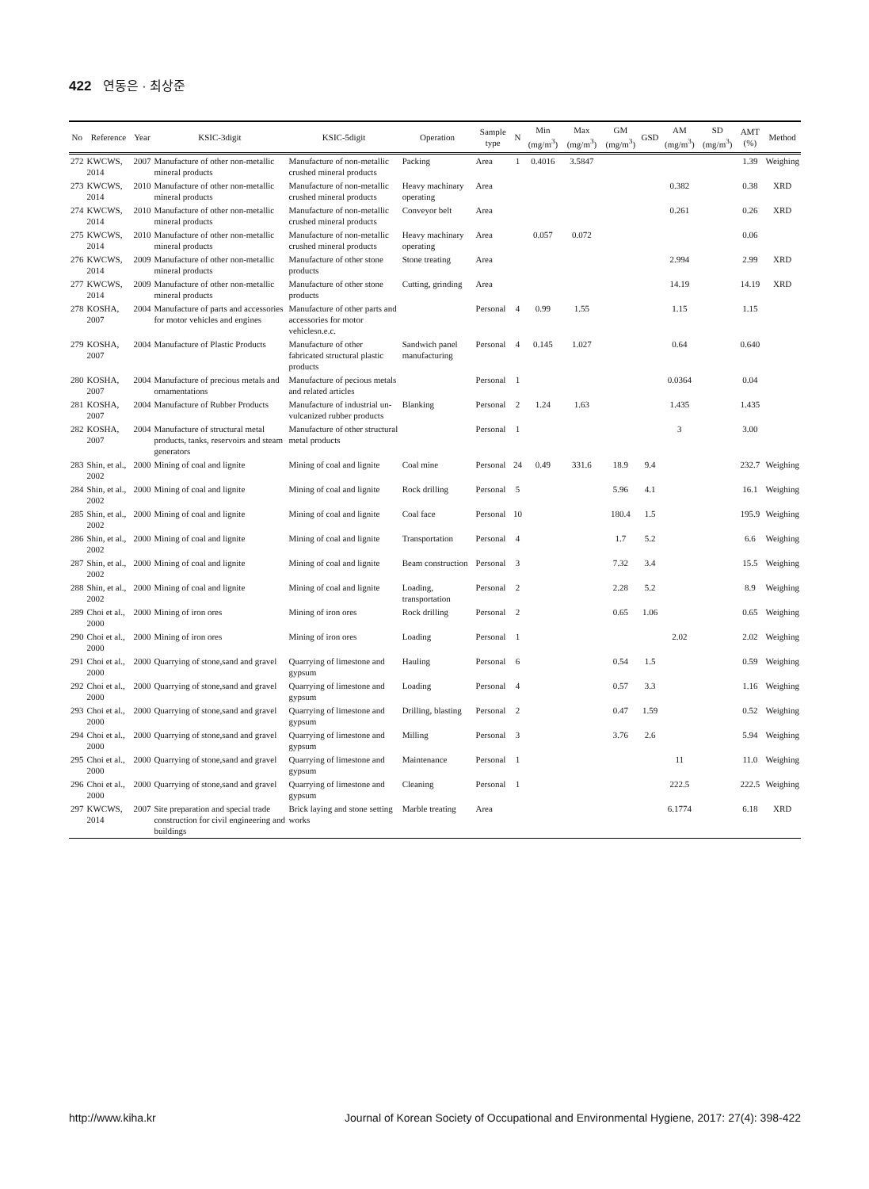422 연동은 · 최상준
| No | Reference | Year | KSIC-3digit | KSIC-5digit | Operation | Sample type | N | Min (mg/m<sup>3</sup>) | Max (mg/m<sup>3</sup>) | GM (mg/m<sup>3</sup>) | GSD | AM (mg/m<sup>3</sup>) | SD (mg/m<sup>3</sup>) | AMT (%) | Method |
| --- | --- | --- | --- | --- | --- | --- | --- | --- | --- | --- | --- | --- | --- | --- | --- |
| 272 | KWCWS, 2014 | 2007 | Manufacture of other non-metallic mineral products | Manufacture of non-metallic crushed mineral products | Packing | Area | 1 | 0.4016 | 3.5847 | | | | | 1.39 | Weighing |
| 273 | KWCWS, 2014 | 2010 | Manufacture of other non-metallic mineral products | Manufacture of non-metallic crushed mineral products | Heavy machinary operating | Area | | | | | | 0.382 | | 0.38 | XRD |
| 274 | KWCWS, 2014 | 2010 | Manufacture of other non-metallic mineral products | Manufacture of non-metallic crushed mineral products | Conveyor belt | Area | | | | | | 0.261 | | 0.26 | XRD |
| 275 | KWCWS, 2014 | 2010 | Manufacture of other non-metallic mineral products | Manufacture of non-metallic crushed mineral products | Heavy machinary operating | Area | | 0.057 | 0.072 | | | | | 0.06 | |
| 276 | KWCWS, 2014 | 2009 | Manufacture of other non-metallic mineral products | Manufacture of other stone products | Stone treating | Area | | | | | | 2.994 | | 2.99 | XRD |
| 277 | KWCWS, 2014 | 2009 | Manufacture of other non-metallic mineral products | Manufacture of other stone products | Cutting, grinding | Area | | | | | | 14.19 | | 14.19 | XRD |
| 278 | KOSHA, 2007 | 2004 | Manufacture of parts and accessories for motor vehicles and engines | Manufacture of other parts and accessories for motor vehiclesn.e.c. | | Personal | 4 | 0.99 | 1.55 | | | 1.15 | | 1.15 | |
| 279 | KOSHA, 2007 | 2004 | Manufacture of Plastic Products | Manufacture of other fabricated structural plastic products | Sandwich panel manufacturing | Personal | 4 | 0.145 | 1.027 | | | 0.64 | | 0.640 | |
| 280 | KOSHA, 2007 | 2004 | Manufacture of precious metals and ornamentations | Manufacture of pecious metals and related articles | | Personal | 1 | | | | | 0.0364 | | 0.04 | |
| 281 | KOSHA, 2007 | 2004 | Manufacture of Rubber Products | Manufacture of industrial un-vulcanized rubber products | Blanking | Personal | 2 | 1.24 | 1.63 | | | 1.435 | | 1.435 | |
| 282 | KOSHA, 2007 | 2004 | Manufacture of structural metal products, tanks, reservoirs and steam generators | Manufacture of other structural metal products | | Personal | 1 | | | | | 3 | | 3.00 | |
| 283 | Shin, et al., 2002 | 2000 | Mining of coal and lignite | Mining of coal and lignite | Coal mine | Personal | 24 | 0.49 | 331.6 | 18.9 | 9.4 | | | 232.7 | Weighing |
| 284 | Shin, et al., 2002 | 2000 | Mining of coal and lignite | Mining of coal and lignite | Rock drilling | Personal | 5 | | | 5.96 | 4.1 | | | 16.1 | Weighing |
| 285 | Shin, et al., 2002 | 2000 | Mining of coal and lignite | Mining of coal and lignite | Coal face | Personal | 10 | | | 180.4 | 1.5 | | | 195.9 | Weighing |
| 286 | Shin, et al., 2002 | 2000 | Mining of coal and lignite | Mining of coal and lignite | Transportation | Personal | 4 | | | 1.7 | 5.2 | | | 6.6 | Weighing |
| 287 | Shin, et al., 2002 | 2000 | Mining of coal and lignite | Mining of coal and lignite | Beam construction | Personal | 3 | | | 7.32 | 3.4 | | | 15.5 | Weighing |
| 288 | Shin, et al., 2002 | 2000 | Mining of coal and lignite | Mining of coal and lignite | Loading, transportation | Personal | 2 | | | 2.28 | 5.2 | | | 8.9 | Weighing |
| 289 | Choi et al., 2000 | 2000 | Mining of iron ores | Mining of iron ores | Rock drilling | Personal | 2 | | | 0.65 | 1.06 | | | 0.65 | Weighing |
| 290 | Choi et al., 2000 | 2000 | Mining of iron ores | Mining of iron ores | Loading | Personal | 1 | | | | | 2.02 | | 2.02 | Weighing |
| 291 | Choi et al., 2000 | 2000 | Quarrying of stone,sand and gravel | Quarrying of limestone and gypsum | Hauling | Personal | 6 | | | 0.54 | 1.5 | | | 0.59 | Weighing |
| 292 | Choi et al., 2000 | 2000 | Quarrying of stone,sand and gravel | Quarrying of limestone and gypsum | Loading | Personal | 4 | | | 0.57 | 3.3 | | | 1.16 | Weighing |
| 293 | Choi et al., 2000 | 2000 | Quarrying of stone,sand and gravel | Quarrying of limestone and gypsum | Drilling, blasting | Personal | 2 | | | 0.47 | 1.59 | | | 0.52 | Weighing |
| 294 | Choi et al., 2000 | 2000 | Quarrying of stone,sand and gravel | Quarrying of limestone and gypsum | Milling | Personal | 3 | | | 3.76 | 2.6 | | | 5.94 | Weighing |
| 295 | Choi et al., 2000 | 2000 | Quarrying of stone,sand and gravel | Quarrying of limestone and gypsum | Maintenance | Personal | 1 | | | | | 11 | | 11.0 | Weighing |
| 296 | Choi et al., 2000 | 2000 | Quarrying of stone,sand and gravel | Quarrying of limestone and gypsum | Cleaning | Personal | 1 | | | | | 222.5 | | 222.5 | Weighing |
| 297 | KWCWS, 2014 | 2007 | Site preparation and special trade construction for civil engineering and buildings | Brick laying and stone setting works | Marble treating | Area | | | | | | 6.1774 | | 6.18 | XRD |
http://www.kiha.kr Journal of Korean Society of Occupational and Environmental Hygiene, 2017: 27(4): 398-422